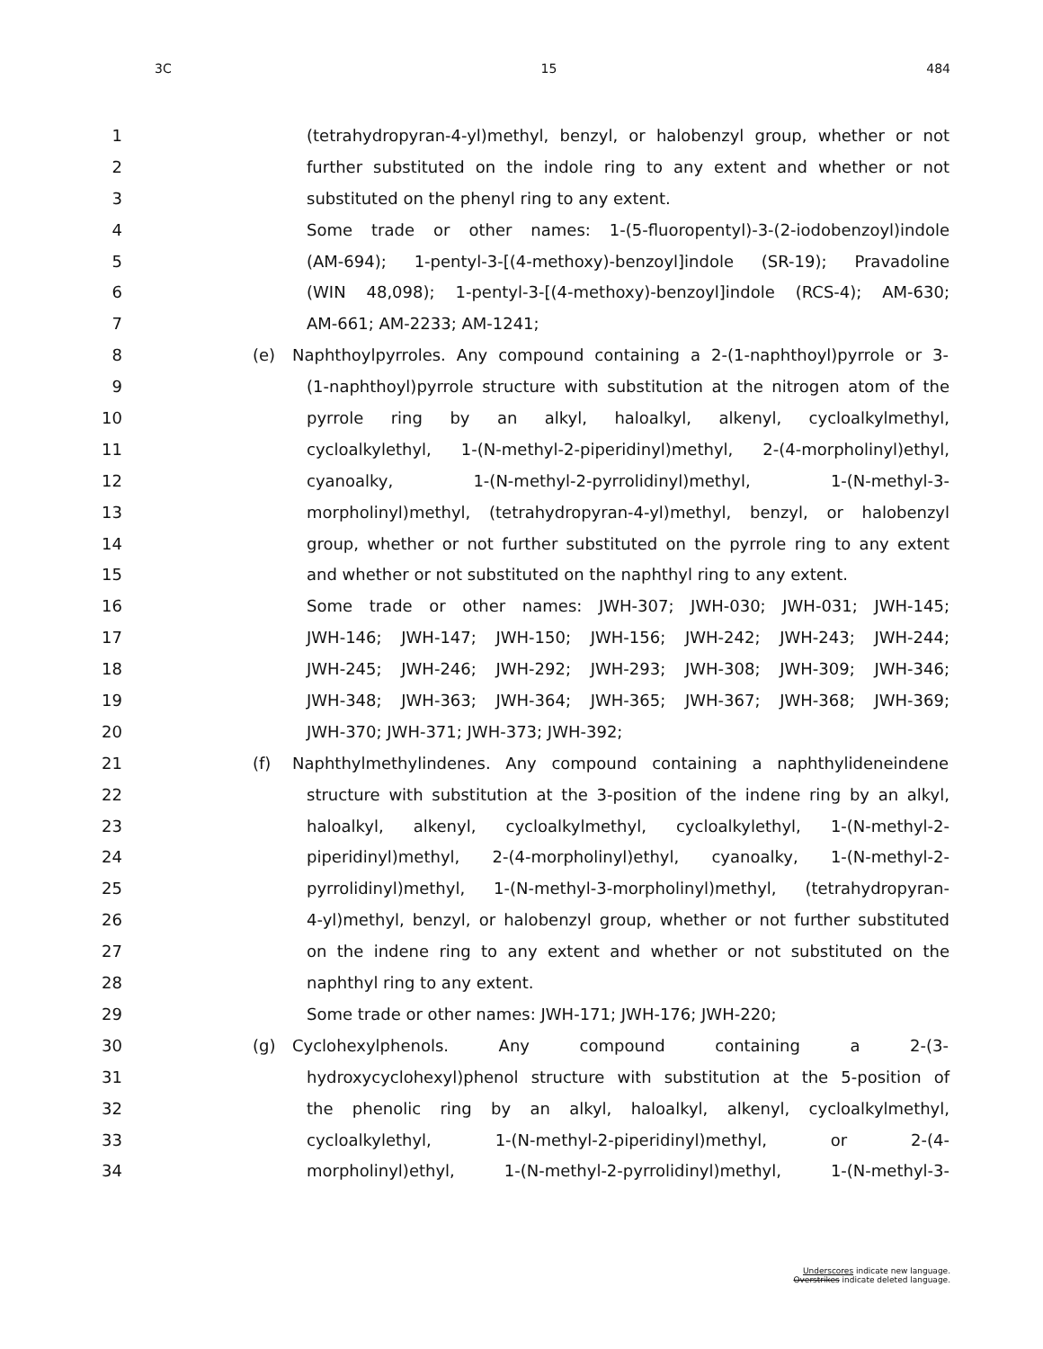3C 15 484
1 (tetrahydropyran-4-yl)methyl, benzyl, or halobenzyl group, whether or not
2 further substituted on the indole ring to any extent and whether or not
3 substituted on the phenyl ring to any extent.
4 Some trade or other names: 1-(5-fluoropentyl)-3-(2-iodobenzoyl)indole
5 (AM-694); 1-pentyl-3-[(4-methoxy)-benzoyl]indole (SR-19); Pravadoline
6 (WIN 48,098); 1-pentyl-3-[(4-methoxy)-benzoyl]indole (RCS-4); AM-630;
7 AM-661; AM-2233; AM-1241;
8 (e) Naphthoylpyrroles. Any compound containing a 2-(1-naphthoyl)pyrrole or 3-
9 (1-naphthoyl)pyrrole structure with substitution at the nitrogen atom of the
10 pyrrole ring by an alkyl, haloalkyl, alkenyl, cycloalkylmethyl,
11 cycloalkylethyl, 1-(N-methyl-2-piperidinyl)methyl, 2-(4-morpholinyl)ethyl,
12 cyanoalky, 1-(N-methyl-2-pyrrolidinyl)methyl, 1-(N-methyl-3-
13 morpholinyl)methyl, (tetrahydropyran-4-yl)methyl, benzyl, or halobenzyl
14 group, whether or not further substituted on the pyrrole ring to any extent
15 and whether or not substituted on the naphthyl ring to any extent.
16 Some trade or other names: JWH-307; JWH-030; JWH-031; JWH-145;
17 JWH-146; JWH-147; JWH-150; JWH-156; JWH-242; JWH-243; JWH-244;
18 JWH-245; JWH-246; JWH-292; JWH-293; JWH-308; JWH-309; JWH-346;
19 JWH-348; JWH-363; JWH-364; JWH-365; JWH-367; JWH-368; JWH-369;
20 JWH-370; JWH-371; JWH-373; JWH-392;
21 (f) Naphthylmethylindenes. Any compound containing a naphthylideneindene
22 structure with substitution at the 3-position of the indene ring by an alkyl,
23 haloalkyl, alkenyl, cycloalkylmethyl, cycloalkylethyl, 1-(N-methyl-2-
24 piperidinyl)methyl, 2-(4-morpholinyl)ethyl, cyanoalky, 1-(N-methyl-2-
25 pyrrolidinyl)methyl, 1-(N-methyl-3-morpholinyl)methyl, (tetrahydropyran-
26 4-yl)methyl, benzyl, or halobenzyl group, whether or not further substituted
27 on the indene ring to any extent and whether or not substituted on the
28 naphthyl ring to any extent.
29 Some trade or other names: JWH-171; JWH-176; JWH-220;
30 (g) Cyclohexylphenols. Any compound containing a 2-(3-
31 hydroxycyclohexyl)phenol structure with substitution at the 5-position of
32 the phenolic ring by an alkyl, haloalkyl, alkenyl, cycloalkylmethyl,
33 cycloalkylethyl, 1-(N-methyl-2-piperidinyl)methyl, or 2-(4-
34 morpholinyl)ethyl, 1-(N-methyl-2-pyrrolidinyl)methyl, 1-(N-methyl-3-
Underscores indicate new language.
Overstrikes indicate deleted language.